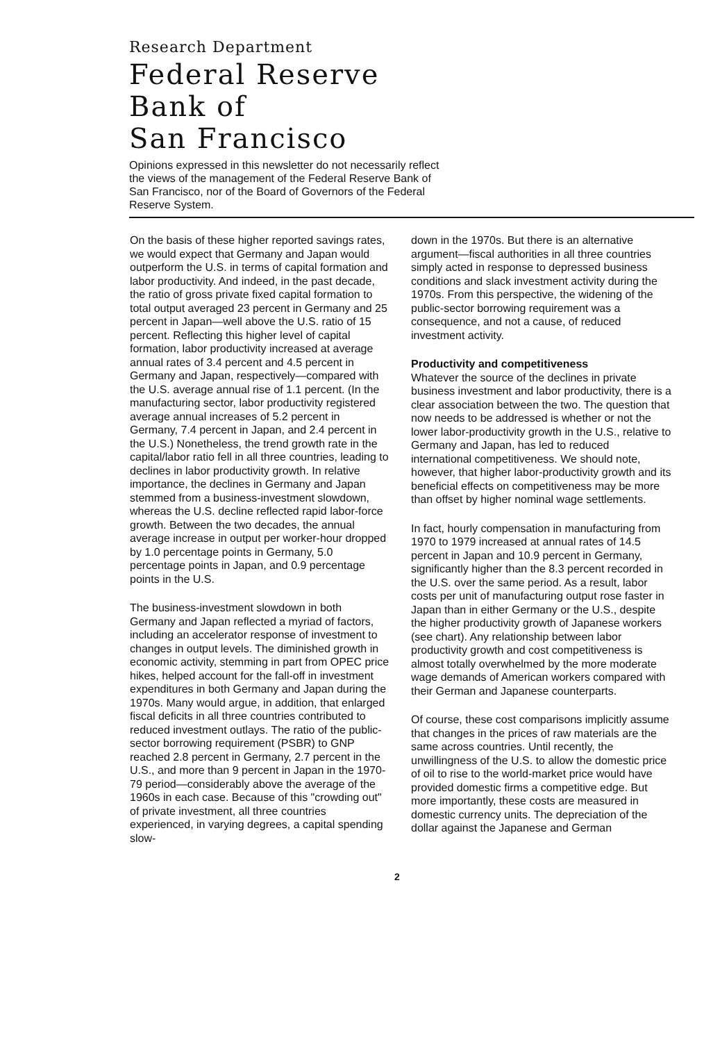Research Department
Federal Reserve
Bank of
San Francisco
Opinions expressed in this newsletter do not necessarily reflect the views of the management of the Federal Reserve Bank of San Francisco, nor of the Board of Governors of the Federal Reserve System.
On the basis of these higher reported savings rates, we would expect that Germany and Japan would outperform the U.S. in terms of capital formation and labor productivity. And indeed, in the past decade, the ratio of gross private fixed capital formation to total output averaged 23 percent in Germany and 25 percent in Japan—well above the U.S. ratio of 15 percent. Reflecting this higher level of capital formation, labor productivity increased at average annual rates of 3.4 percent and 4.5 percent in Germany and Japan, respectively—compared with the U.S. average annual rise of 1.1 percent. (In the manufacturing sector, labor productivity registered average annual increases of 5.2 percent in Germany, 7.4 percent in Japan, and 2.4 percent in the U.S.) Nonetheless, the trend growth rate in the capital/labor ratio fell in all three countries, leading to declines in labor productivity growth. In relative importance, the declines in Germany and Japan stemmed from a business-investment slowdown, whereas the U.S. decline reflected rapid labor-force growth. Between the two decades, the annual average increase in output per worker-hour dropped by 1.0 percentage points in Germany, 5.0 percentage points in Japan, and 0.9 percentage points in the U.S.
The business-investment slowdown in both Germany and Japan reflected a myriad of factors, including an accelerator response of investment to changes in output levels. The diminished growth in economic activity, stemming in part from OPEC price hikes, helped account for the fall-off in investment expenditures in both Germany and Japan during the 1970s. Many would argue, in addition, that enlarged fiscal deficits in all three countries contributed to reduced investment outlays. The ratio of the public-sector borrowing requirement (PSBR) to GNP reached 2.8 percent in Germany, 2.7 percent in the U.S., and more than 9 percent in Japan in the 1970-79 period—considerably above the average of the 1960s in each case. Because of this "crowding out" of private investment, all three countries experienced, in varying degrees, a capital spending slow-
down in the 1970s. But there is an alternative argument—fiscal authorities in all three countries simply acted in response to depressed business conditions and slack investment activity during the 1970s. From this perspective, the widening of the public-sector borrowing requirement was a consequence, and not a cause, of reduced investment activity.
Productivity and competitiveness
Whatever the source of the declines in private business investment and labor productivity, there is a clear association between the two. The question that now needs to be addressed is whether or not the lower labor-productivity growth in the U.S., relative to Germany and Japan, has led to reduced international competitiveness. We should note, however, that higher labor-productivity growth and its beneficial effects on competitiveness may be more than offset by higher nominal wage settlements.
In fact, hourly compensation in manufacturing from 1970 to 1979 increased at annual rates of 14.5 percent in Japan and 10.9 percent in Germany, significantly higher than the 8.3 percent recorded in the U.S. over the same period. As a result, labor costs per unit of manufacturing output rose faster in Japan than in either Germany or the U.S., despite the higher productivity growth of Japanese workers (see chart). Any relationship between labor productivity growth and cost competitiveness is almost totally overwhelmed by the more moderate wage demands of American workers compared with their German and Japanese counterparts.
Of course, these cost comparisons implicitly assume that changes in the prices of raw materials are the same across countries. Until recently, the unwillingness of the U.S. to allow the domestic price of oil to rise to the world-market price would have provided domestic firms a competitive edge. But more importantly, these costs are measured in domestic currency units. The depreciation of the dollar against the Japanese and German
2